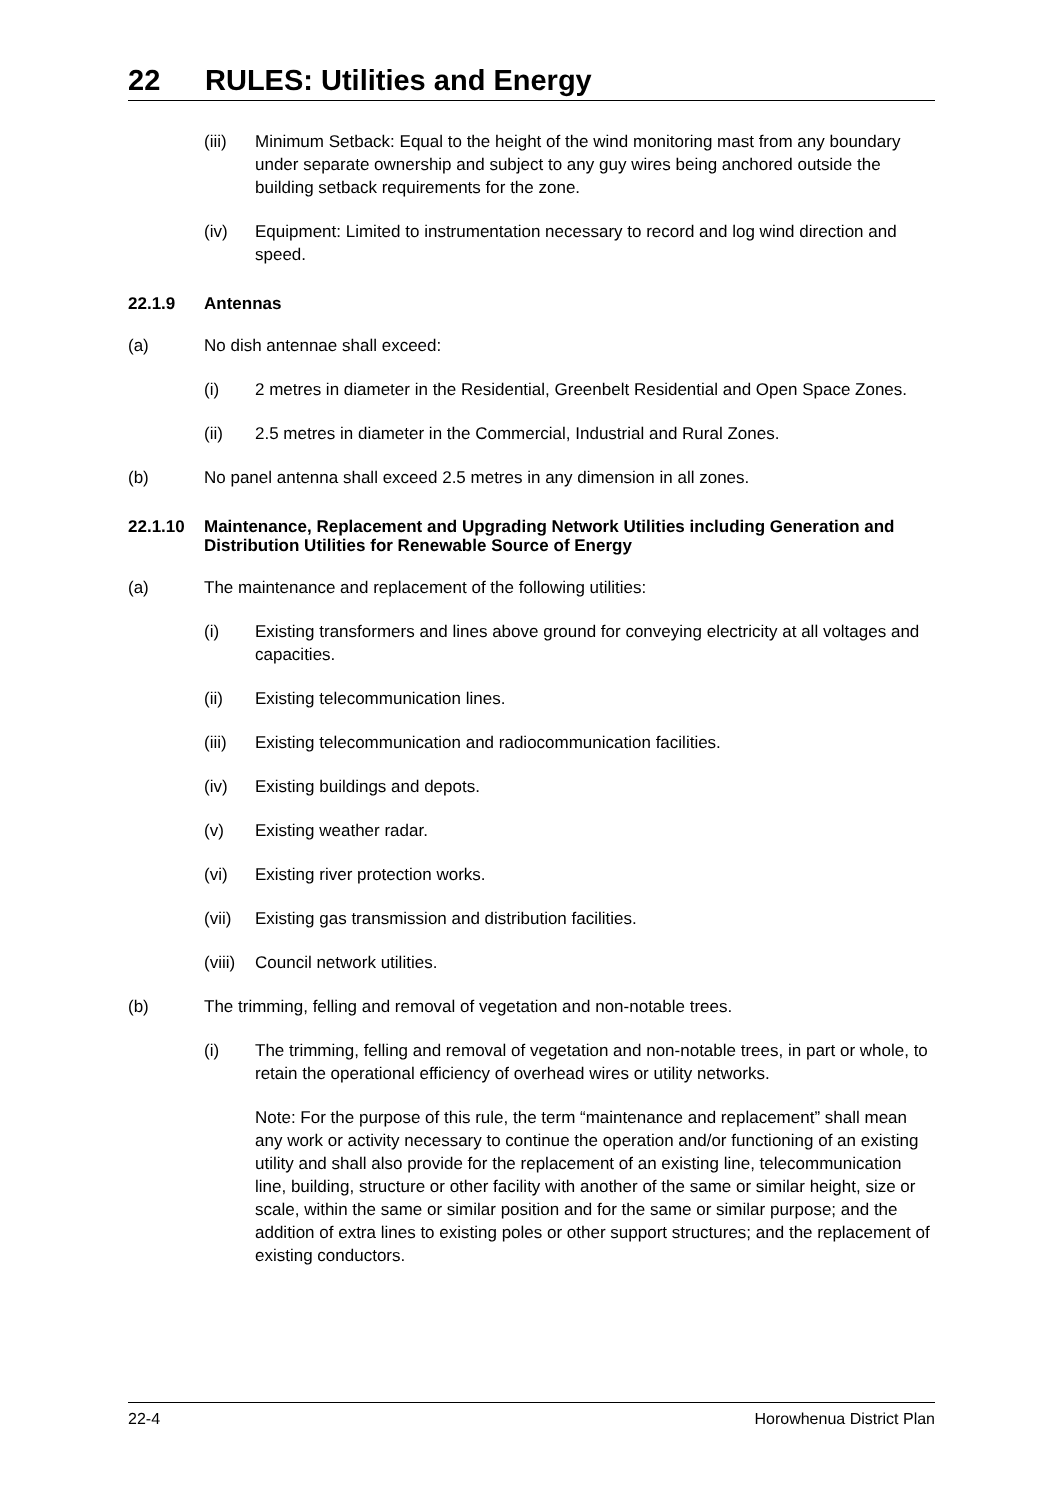22 RULES: Utilities and Energy
(iii) Minimum Setback: Equal to the height of the wind monitoring mast from any boundary under separate ownership and subject to any guy wires being anchored outside the building setback requirements for the zone.
(iv) Equipment: Limited to instrumentation necessary to record and log wind direction and speed.
22.1.9 Antennas
(a) No dish antennae shall exceed:
(i) 2 metres in diameter in the Residential, Greenbelt Residential and Open Space Zones.
(ii) 2.5 metres in diameter in the Commercial, Industrial and Rural Zones.
(b) No panel antenna shall exceed 2.5 metres in any dimension in all zones.
22.1.10 Maintenance, Replacement and Upgrading Network Utilities including Generation and Distribution Utilities for Renewable Source of Energy
(a) The maintenance and replacement of the following utilities:
(i) Existing transformers and lines above ground for conveying electricity at all voltages and capacities.
(ii) Existing telecommunication lines.
(iii) Existing telecommunication and radiocommunication facilities.
(iv) Existing buildings and depots.
(v) Existing weather radar.
(vi) Existing river protection works.
(vii) Existing gas transmission and distribution facilities.
(viii) Council network utilities.
(b) The trimming, felling and removal of vegetation and non-notable trees.
(i) The trimming, felling and removal of vegetation and non-notable trees, in part or whole, to retain the operational efficiency of overhead wires or utility networks.
Note: For the purpose of this rule, the term “maintenance and replacement” shall mean any work or activity necessary to continue the operation and/or functioning of an existing utility and shall also provide for the replacement of an existing line, telecommunication line, building, structure or other facility with another of the same or similar height, size or scale, within the same or similar position and for the same or similar purpose; and the addition of extra lines to existing poles or other support structures; and the replacement of existing conductors.
22-4 Horowhenua District Plan